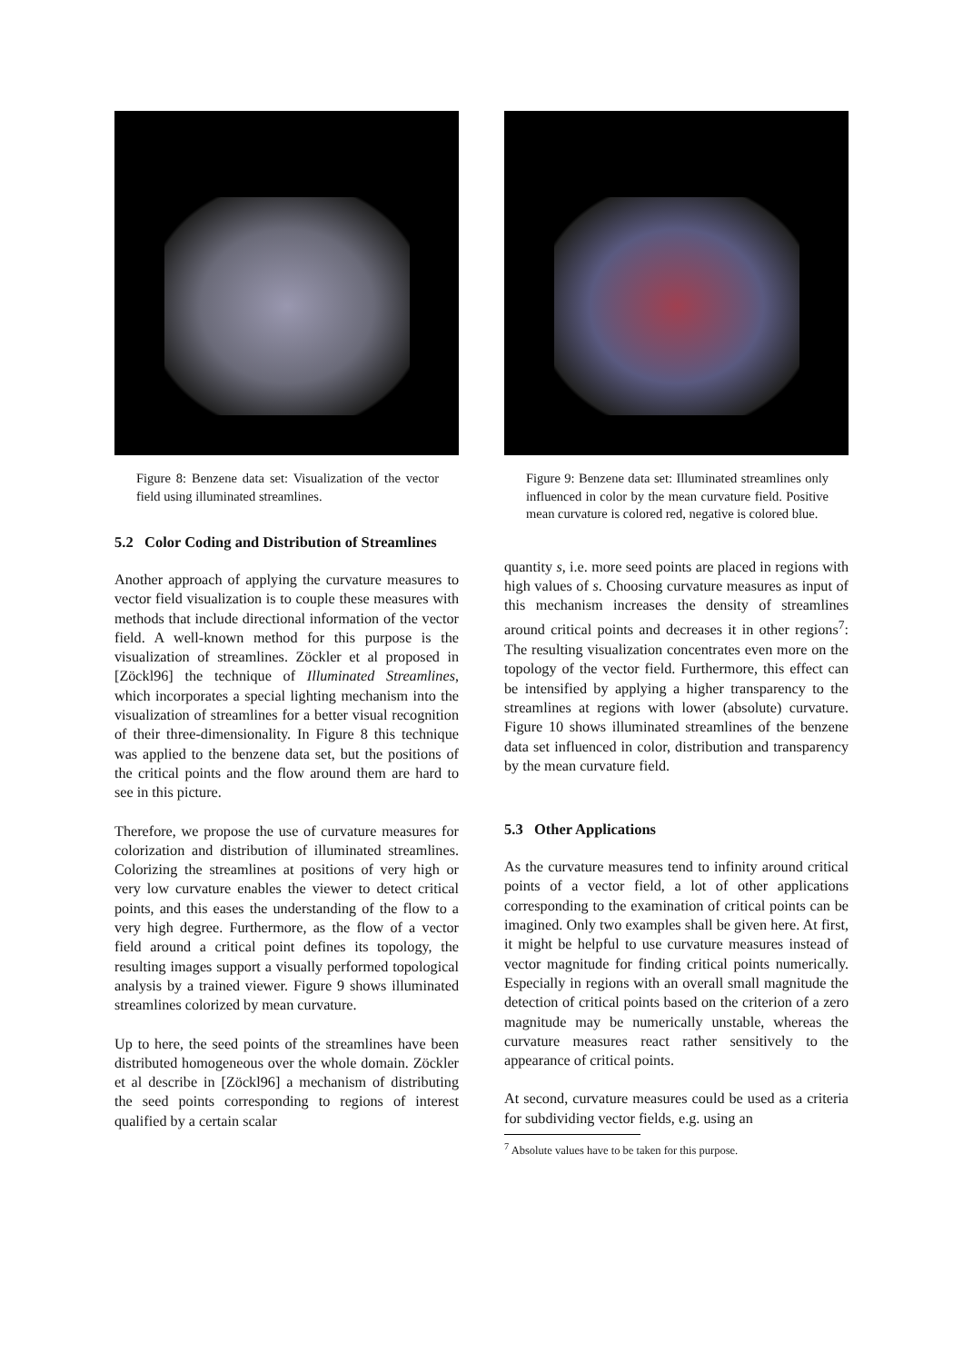Figure 8: Benzene data set: Visualization of the vector field using illuminated streamlines.
5.2 Color Coding and Distribution of Streamlines
Another approach of applying the curvature measures to vector field visualization is to couple these measures with methods that include directional information of the vector field. A well-known method for this purpose is the visualization of streamlines. Zöckler et al proposed in [Zöckl96] the technique of Illuminated Streamlines, which incorporates a special lighting mechanism into the visualization of streamlines for a better visual recognition of their three-dimensionality. In Figure 8 this technique was applied to the benzene data set, but the positions of the critical points and the flow around them are hard to see in this picture.
Therefore, we propose the use of curvature measures for colorization and distribution of illuminated streamlines. Colorizing the streamlines at positions of very high or very low curvature enables the viewer to detect critical points, and this eases the understanding of the flow to a very high degree. Furthermore, as the flow of a vector field around a critical point defines its topology, the resulting images support a visually performed topological analysis by a trained viewer. Figure 9 shows illuminated streamlines colorized by mean curvature.
Up to here, the seed points of the streamlines have been distributed homogeneous over the whole domain. Zöckler et al describe in [Zöckl96] a mechanism of distributing the seed points corresponding to regions of interest qualified by a certain scalar
Figure 9: Benzene data set: Illuminated streamlines only influenced in color by the mean curvature field. Positive mean curvature is colored red, negative is colored blue.
quantity s, i.e. more seed points are placed in regions with high values of s. Choosing curvature measures as input of this mechanism increases the density of streamlines around critical points and decreases it in other regions<sup>7</sup>: The resulting visualization concentrates even more on the topology of the vector field. Furthermore, this effect can be intensified by applying a higher transparency to the streamlines at regions with lower (absolute) curvature. Figure 10 shows illuminated streamlines of the benzene data set influenced in color, distribution and transparency by the mean curvature field.
5.3 Other Applications
As the curvature measures tend to infinity around critical points of a vector field, a lot of other applications corresponding to the examination of critical points can be imagined. Only two examples shall be given here. At first, it might be helpful to use curvature measures instead of vector magnitude for finding critical points numerically. Especially in regions with an overall small magnitude the detection of critical points based on the criterion of a zero magnitude may be numerically unstable, whereas the curvature measures react rather sensitively to the appearance of critical points.
At second, curvature measures could be used as a criteria for subdividing vector fields, e.g. using an
<sup>7</sup> Absolute values have to be taken for this purpose.